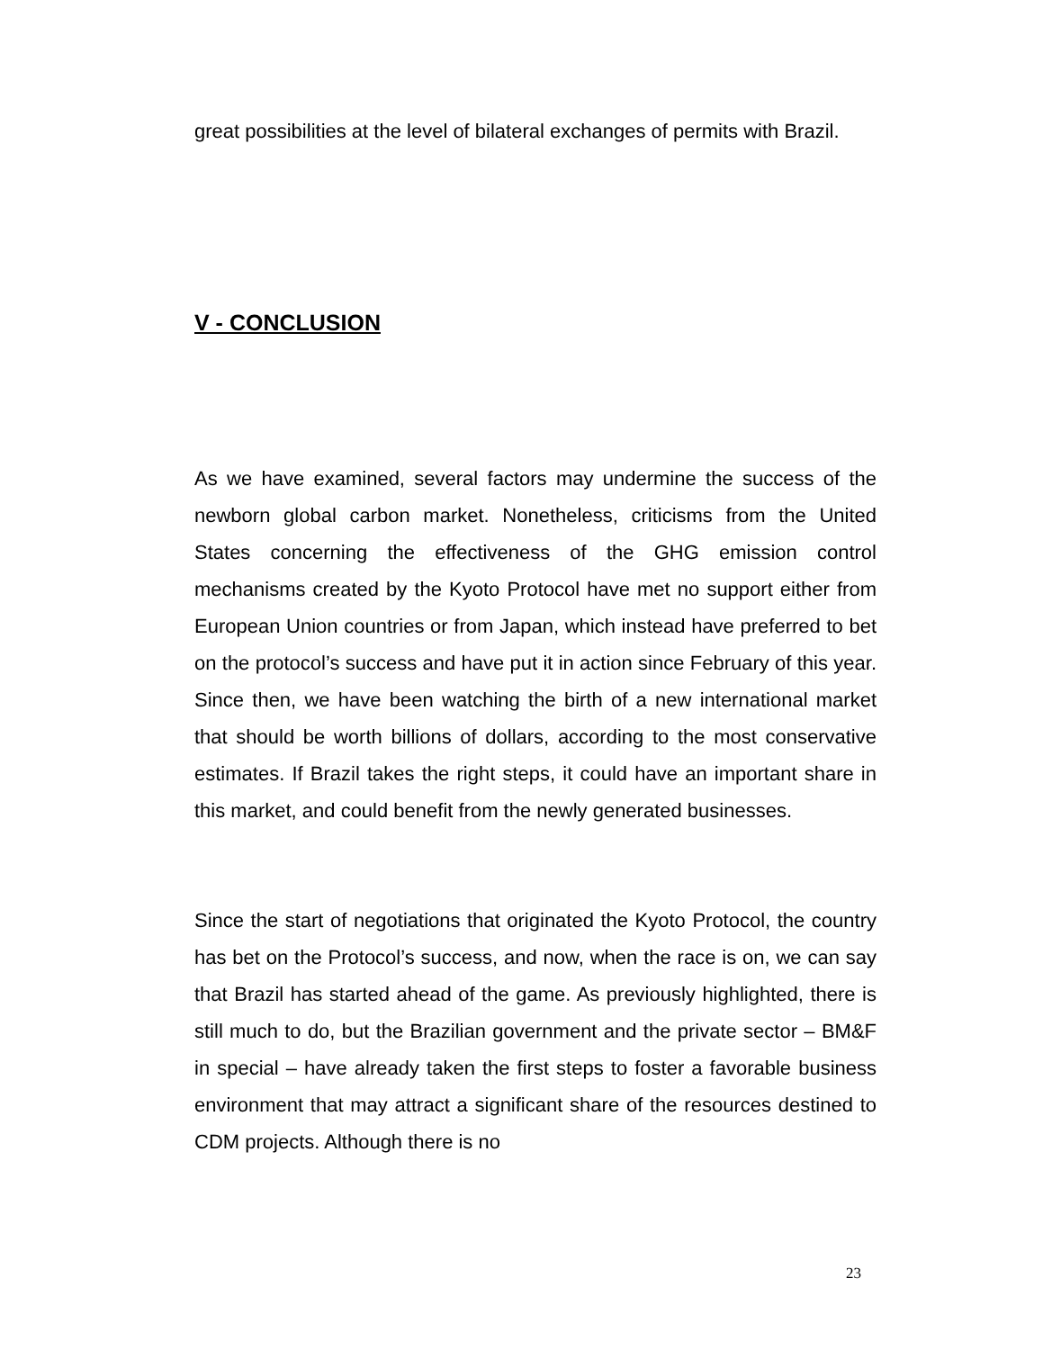great possibilities at the level of bilateral exchanges of permits with Brazil.
V - CONCLUSION
As we have examined, several factors may undermine the success of the newborn global carbon market. Nonetheless, criticisms from the United States concerning the effectiveness of the GHG emission control mechanisms created by the Kyoto Protocol have met no support either from European Union countries or from Japan, which instead have preferred to bet on the protocol’s success and have put it in action since February of this year. Since then, we have been watching the birth of a new international market that should be worth billions of dollars, according to the most conservative estimates. If Brazil takes the right steps, it could have an important share in this market, and could benefit from the newly generated businesses.
Since the start of negotiations that originated the Kyoto Protocol, the country has bet on the Protocol’s success, and now, when the race is on, we can say that Brazil has started ahead of the game. As previously highlighted, there is still much to do, but the Brazilian government and the private sector – BM&F in special – have already taken the first steps to foster a favorable business environment that may attract a significant share of the resources destined to CDM projects. Although there is no
23